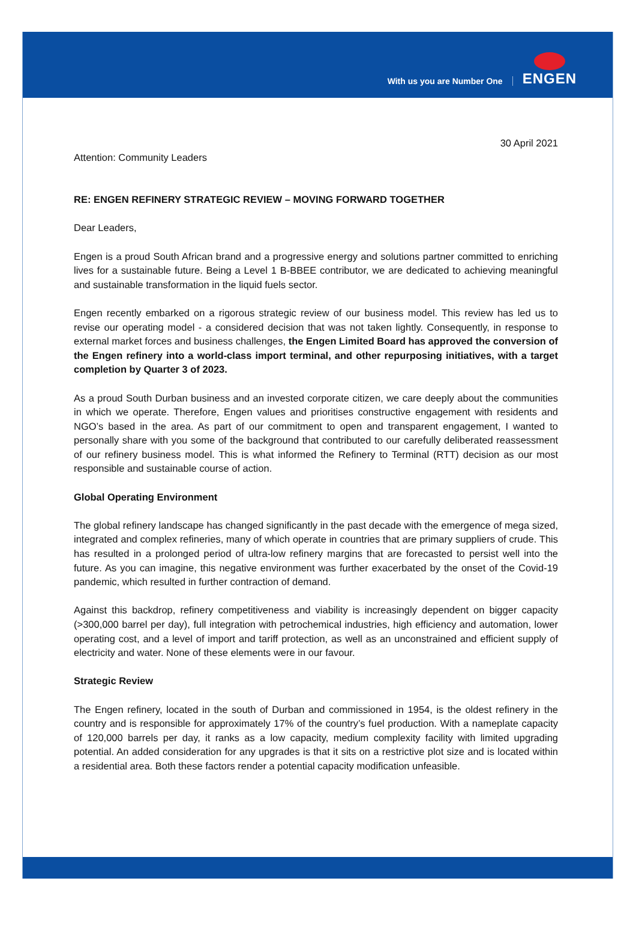With us you are Number One
ENGEN
30 April 2021
Attention: Community Leaders
RE: ENGEN REFINERY STRATEGIC REVIEW – MOVING FORWARD TOGETHER
Dear Leaders,
Engen is a proud South African brand and a progressive energy and solutions partner committed to enriching lives for a sustainable future. Being a Level 1 B-BBEE contributor, we are dedicated to achieving meaningful and sustainable transformation in the liquid fuels sector.
Engen recently embarked on a rigorous strategic review of our business model. This review has led us to revise our operating model - a considered decision that was not taken lightly. Consequently, in response to external market forces and business challenges, the Engen Limited Board has approved the conversion of the Engen refinery into a world-class import terminal, and other repurposing initiatives, with a target completion by Quarter 3 of 2023.
As a proud South Durban business and an invested corporate citizen, we care deeply about the communities in which we operate. Therefore, Engen values and prioritises constructive engagement with residents and NGO’s based in the area. As part of our commitment to open and transparent engagement, I wanted to personally share with you some of the background that contributed to our carefully deliberated reassessment of our refinery business model. This is what informed the Refinery to Terminal (RTT) decision as our most responsible and sustainable course of action.
Global Operating Environment
The global refinery landscape has changed significantly in the past decade with the emergence of mega sized, integrated and complex refineries, many of which operate in countries that are primary suppliers of crude. This has resulted in a prolonged period of ultra-low refinery margins that are forecasted to persist well into the future. As you can imagine, this negative environment was further exacerbated by the onset of the Covid-19 pandemic, which resulted in further contraction of demand.
Against this backdrop, refinery competitiveness and viability is increasingly dependent on bigger capacity (>300,000 barrel per day), full integration with petrochemical industries, high efficiency and automation, lower operating cost, and a level of import and tariff protection, as well as an unconstrained and efficient supply of electricity and water. None of these elements were in our favour.
Strategic Review
The Engen refinery, located in the south of Durban and commissioned in 1954, is the oldest refinery in the country and is responsible for approximately 17% of the country’s fuel production. With a nameplate capacity of 120,000 barrels per day, it ranks as a low capacity, medium complexity facility with limited upgrading potential. An added consideration for any upgrades is that it sits on a restrictive plot size and is located within a residential area. Both these factors render a potential capacity modification unfeasible.